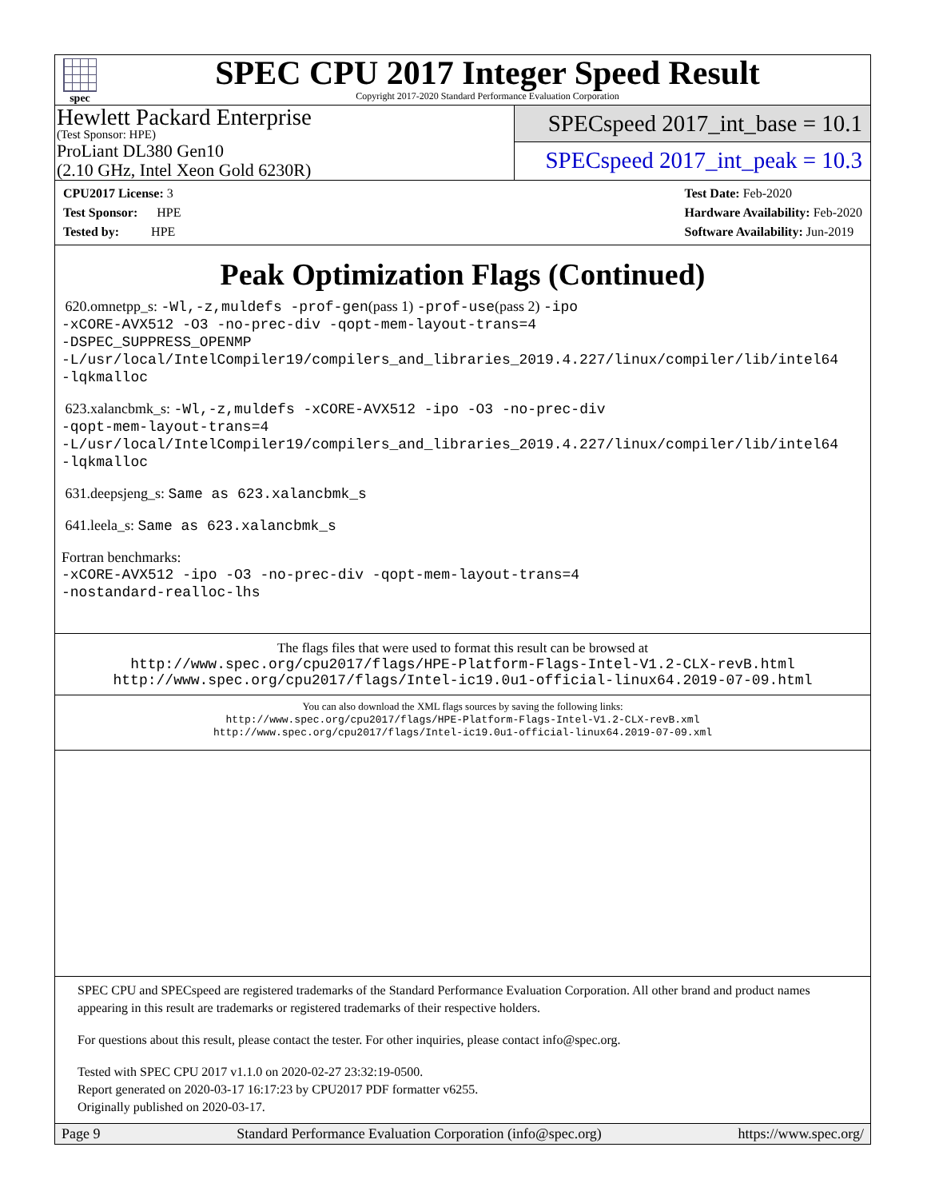spec
SPEC CPU 2017 Integer Speed Result
Copyright 2017-2020 Standard Performance Evaluation Corporation
Hewlett Packard Enterprise
(Test Sponsor: HPE)
ProLiant DL380 Gen10
(2.10 GHz, Intel Xeon Gold 6230R)
SPECspeed 2017_int_base = 10.1
SPECspeed 2017_int_peak = 10.3
CPU2017 License: 3
Test Sponsor: HPE
Tested by: HPE
Test Date: Feb-2020
Hardware Availability: Feb-2020
Software Availability: Jun-2019
Peak Optimization Flags (Continued)
620.omnetpp_s: -Wl,-z,muldefs -prof-gen(pass 1) -prof-use(pass 2) -ipo
-xCORE-AVX512 -O3 -no-prec-div -qopt-mem-layout-trans=4
-DSPEC_SUPPRESS_OPENMP
-L/usr/local/IntelCompiler19/compilers_and_libraries_2019.4.227/linux/compiler/lib/intel64
-lqkmalloc
623.xalancbmk_s: -Wl,-z,muldefs -xCORE-AVX512 -ipo -O3 -no-prec-div
-qopt-mem-layout-trans=4
-L/usr/local/IntelCompiler19/compilers_and_libraries_2019.4.227/linux/compiler/lib/intel64
-lqkmalloc
631.deepsjeng_s: Same as 623.xalancbmk_s
641.leela_s: Same as 623.xalancbmk_s
Fortran benchmarks:
-xCORE-AVX512 -ipo -O3 -no-prec-div -qopt-mem-layout-trans=4
-nostandard-realloc-lhs
The flags files that were used to format this result can be browsed at
http://www.spec.org/cpu2017/flags/HPE-Platform-Flags-Intel-V1.2-CLX-revB.html
http://www.spec.org/cpu2017/flags/Intel-ic19.0u1-official-linux64.2019-07-09.html
You can also download the XML flags sources by saving the following links:
http://www.spec.org/cpu2017/flags/HPE-Platform-Flags-Intel-V1.2-CLX-revB.xml
http://www.spec.org/cpu2017/flags/Intel-ic19.0u1-official-linux64.2019-07-09.xml
SPEC CPU and SPECspeed are registered trademarks of the Standard Performance Evaluation Corporation. All other brand and product names appearing in this result are trademarks or registered trademarks of their respective holders.
For questions about this result, please contact the tester. For other inquiries, please contact info@spec.org.
Tested with SPEC CPU 2017 v1.1.0 on 2020-02-27 23:32:19-0500.
Report generated on 2020-03-17 16:17:23 by CPU2017 PDF formatter v6255.
Originally published on 2020-03-17.
Page 9 Standard Performance Evaluation Corporation (info@spec.org) https://www.spec.org/